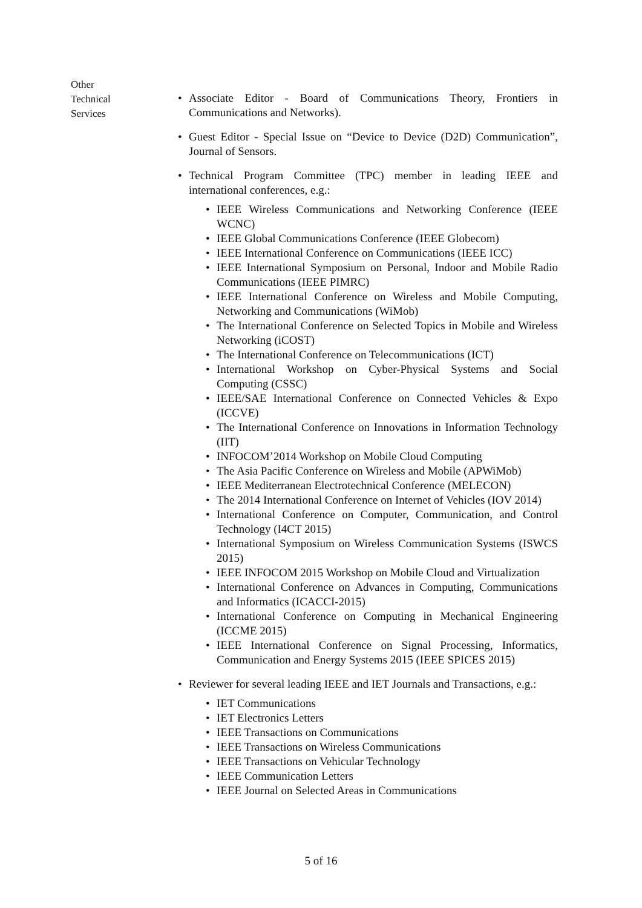Other
Technical
Services
• Associate Editor - Board of Communications Theory, Frontiers in Communications and Networks).
• Guest Editor - Special Issue on “Device to Device (D2D) Communication”, Journal of Sensors.
• Technical Program Committee (TPC) member in leading IEEE and international conferences, e.g.:
• IEEE Wireless Communications and Networking Conference (IEEE WCNC)
• IEEE Global Communications Conference (IEEE Globecom)
• IEEE International Conference on Communications (IEEE ICC)
• IEEE International Symposium on Personal, Indoor and Mobile Radio Communications (IEEE PIMRC)
• IEEE International Conference on Wireless and Mobile Computing, Networking and Communications (WiMob)
• The International Conference on Selected Topics in Mobile and Wireless Networking (iCOST)
• The International Conference on Telecommunications (ICT)
• International Workshop on Cyber-Physical Systems and Social Computing (CSSC)
• IEEE/SAE International Conference on Connected Vehicles & Expo (ICCVE)
• The International Conference on Innovations in Information Technology (IIT)
• INFOCOM’2014 Workshop on Mobile Cloud Computing
• The Asia Pacific Conference on Wireless and Mobile (APWiMob)
• IEEE Mediterranean Electrotechnical Conference (MELECON)
• The 2014 International Conference on Internet of Vehicles (IOV 2014)
• International Conference on Computer, Communication, and Control Technology (I4CT 2015)
• International Symposium on Wireless Communication Systems (ISWCS 2015)
• IEEE INFOCOM 2015 Workshop on Mobile Cloud and Virtualization
• International Conference on Advances in Computing, Communications and Informatics (ICACCI-2015)
• International Conference on Computing in Mechanical Engineering (ICCME 2015)
• IEEE International Conference on Signal Processing, Informatics, Communication and Energy Systems 2015 (IEEE SPICES 2015)
• Reviewer for several leading IEEE and IET Journals and Transactions, e.g.:
• IET Communications
• IET Electronics Letters
• IEEE Transactions on Communications
• IEEE Transactions on Wireless Communications
• IEEE Transactions on Vehicular Technology
• IEEE Communication Letters
• IEEE Journal on Selected Areas in Communications
5 of 16